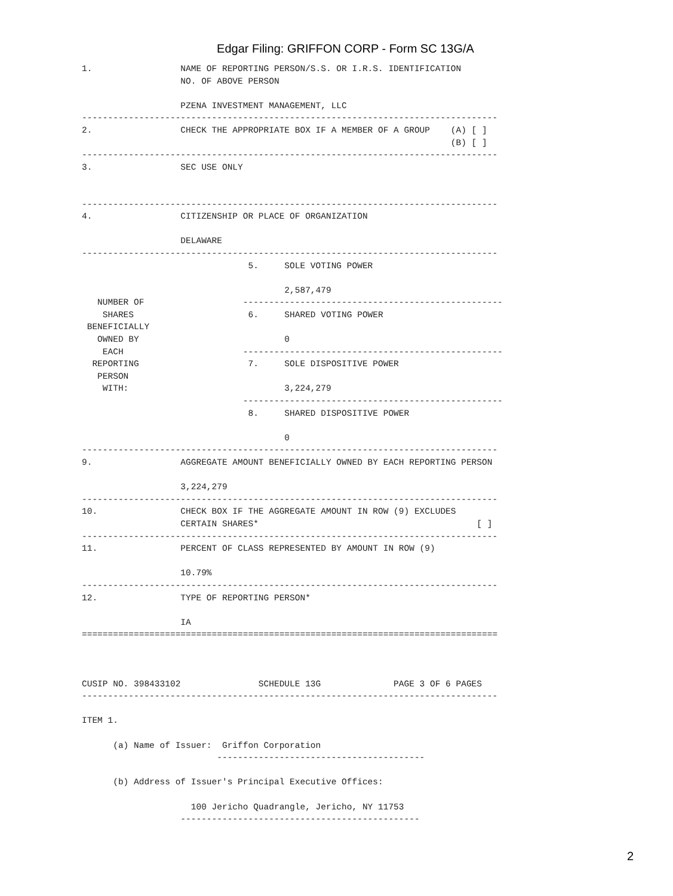Edgar Filing: GRIFFON CORP - Form SC 13G/A
1.                 NAME OF REPORTING PERSON/S.S. OR I.R.S. IDENTIFICATION
                   NO. OF ABOVE PERSON

                   PZENA INVESTMENT MANAGEMENT, LLC
--------------------------------------------------------------------------------
2.                 CHECK THE APPROPRIATE BOX IF A MEMBER OF A GROUP    (A) [ ]
                                                                       (B) [ ]
--------------------------------------------------------------------------------
3.                 SEC USE ONLY


--------------------------------------------------------------------------------
4.                 CITIZENSHIP OR PLACE OF ORGANIZATION

                   DELAWARE
--------------------------------------------------------------------------------
                                5.     SOLE VOTING POWER

                                       2,587,479
   NUMBER OF                   --------------------------------------------------
    SHARES                      6.     SHARED VOTING POWER
 BENEFICIALLY
   OWNED BY                            0
    EACH                       --------------------------------------------------
  REPORTING                     7.     SOLE DISPOSITIVE POWER
   PERSON
    WITH:                              3,224,279
                               --------------------------------------------------
                                8.     SHARED DISPOSITIVE POWER

                                       0
--------------------------------------------------------------------------------
9.                 AGGREGATE AMOUNT BENEFICIALLY OWNED BY EACH REPORTING PERSON

                   3,224,279
--------------------------------------------------------------------------------
10.                CHECK BOX IF THE AGGREGATE AMOUNT IN ROW (9) EXCLUDES
                   CERTAIN SHARES*                                          [ ]
--------------------------------------------------------------------------------
11.                PERCENT OF CLASS REPRESENTED BY AMOUNT IN ROW (9)

                   10.79%
--------------------------------------------------------------------------------
12.                TYPE OF REPORTING PERSON*

                   IA
================================================================================



CUSIP NO. 398433102               SCHEDULE 13G              PAGE 3 OF 6 PAGES
--------------------------------------------------------------------------------

ITEM 1.

      (a) Name of Issuer:  Griffon Corporation
                          ----------------------------------------

      (b) Address of Issuer's Principal Executive Offices:

                     100 Jericho Quadrangle, Jericho, NY 11753
                   ----------------------------------------------
2